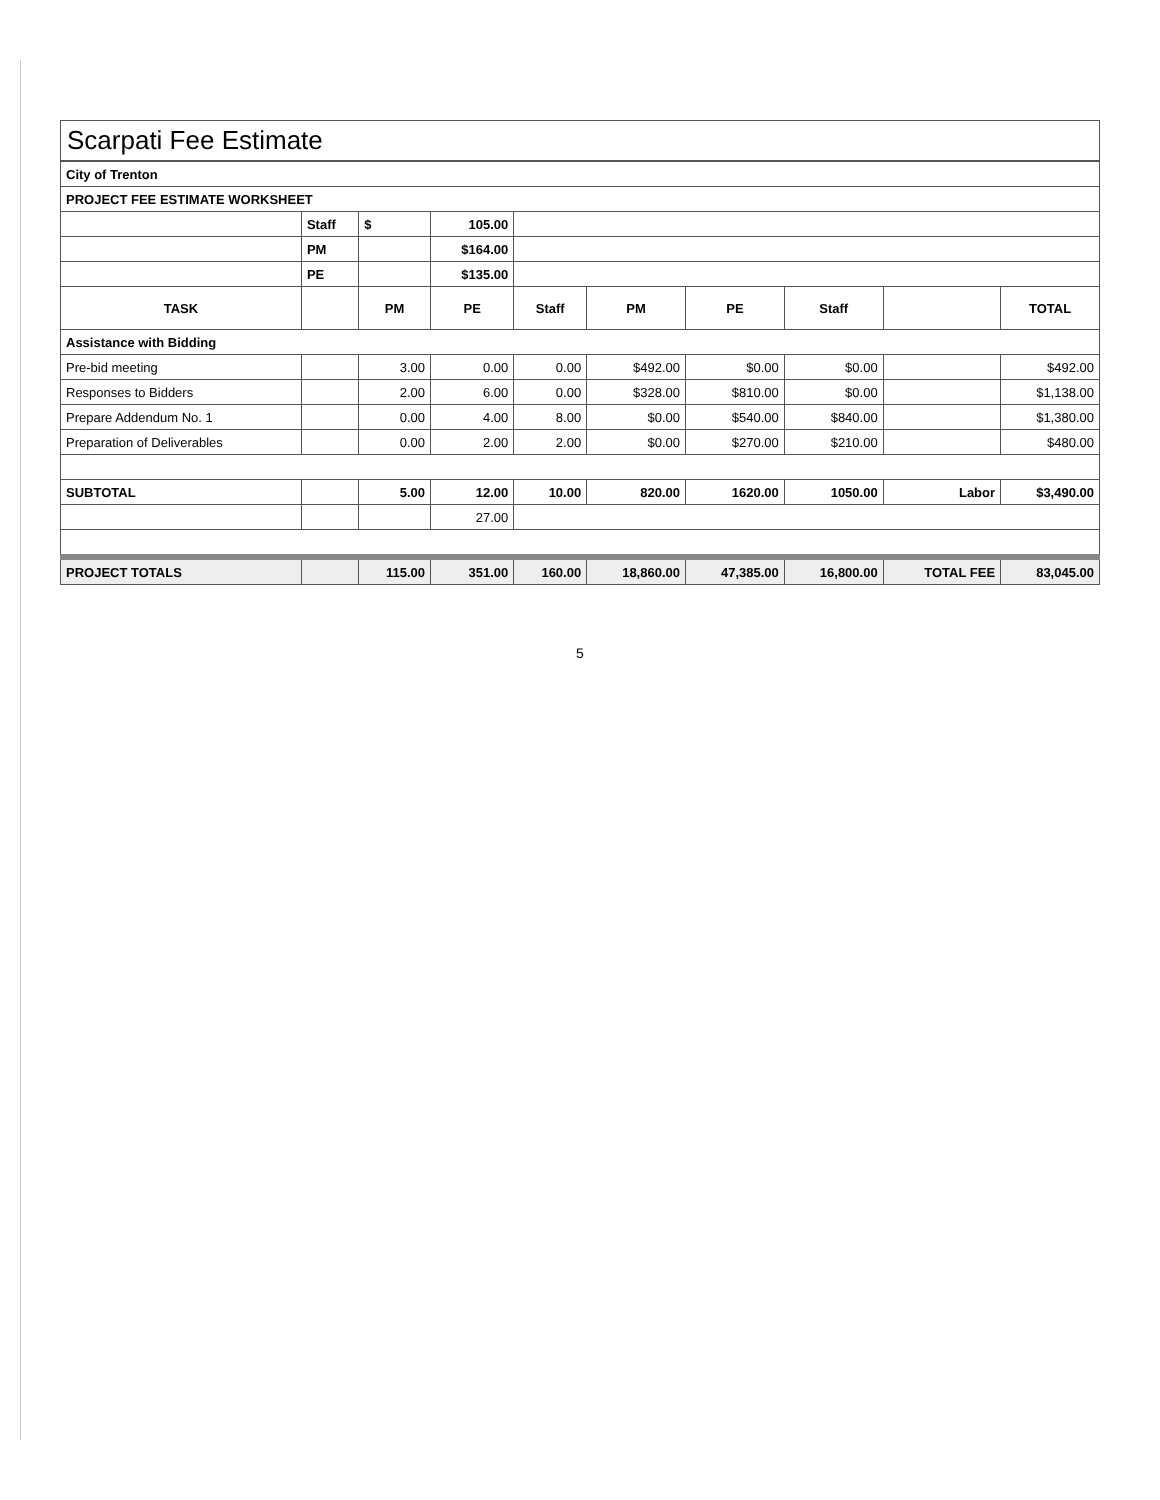Scarpati Fee Estimate
| City of Trenton | | | | | | | | | |
| PROJECT FEE ESTIMATE WORKSHEET | | | | | | | | | |
| | Staff | $ | 105.00 | | | | | | |
| | PM | | $164.00 | | | | | | |
| | PE | | $135.00 | | | | | | |
| TASK | | PM | PE | Staff | PM | PE | Staff | | TOTAL |
| Assistance with Bidding | | | | | | | | | |
| Pre-bid meeting | | 3.00 | 0.00 | 0.00 | $492.00 | $0.00 | $0.00 | | $492.00 |
| Responses to Bidders | | 2.00 | 6.00 | 0.00 | $328.00 | $810.00 | $0.00 | | $1,138.00 |
| Prepare Addendum No. 1 | | 0.00 | 4.00 | 8.00 | $0.00 | $540.00 | $840.00 | | $1,380.00 |
| Preparation of Deliverables | | 0.00 | 2.00 | 2.00 | $0.00 | $270.00 | $210.00 | | $480.00 |
| SUBTOTAL | | 5.00 | 12.00 | 10.00 | 820.00 | 1620.00 | 1050.00 | Labor | $3,490.00 |
| | | | 27.00 | | | | | | |
| PROJECT TOTALS | | 115.00 | 351.00 | 160.00 | 18,860.00 | 47,385.00 | 16,800.00 | TOTAL FEE | 83,045.00 |
5